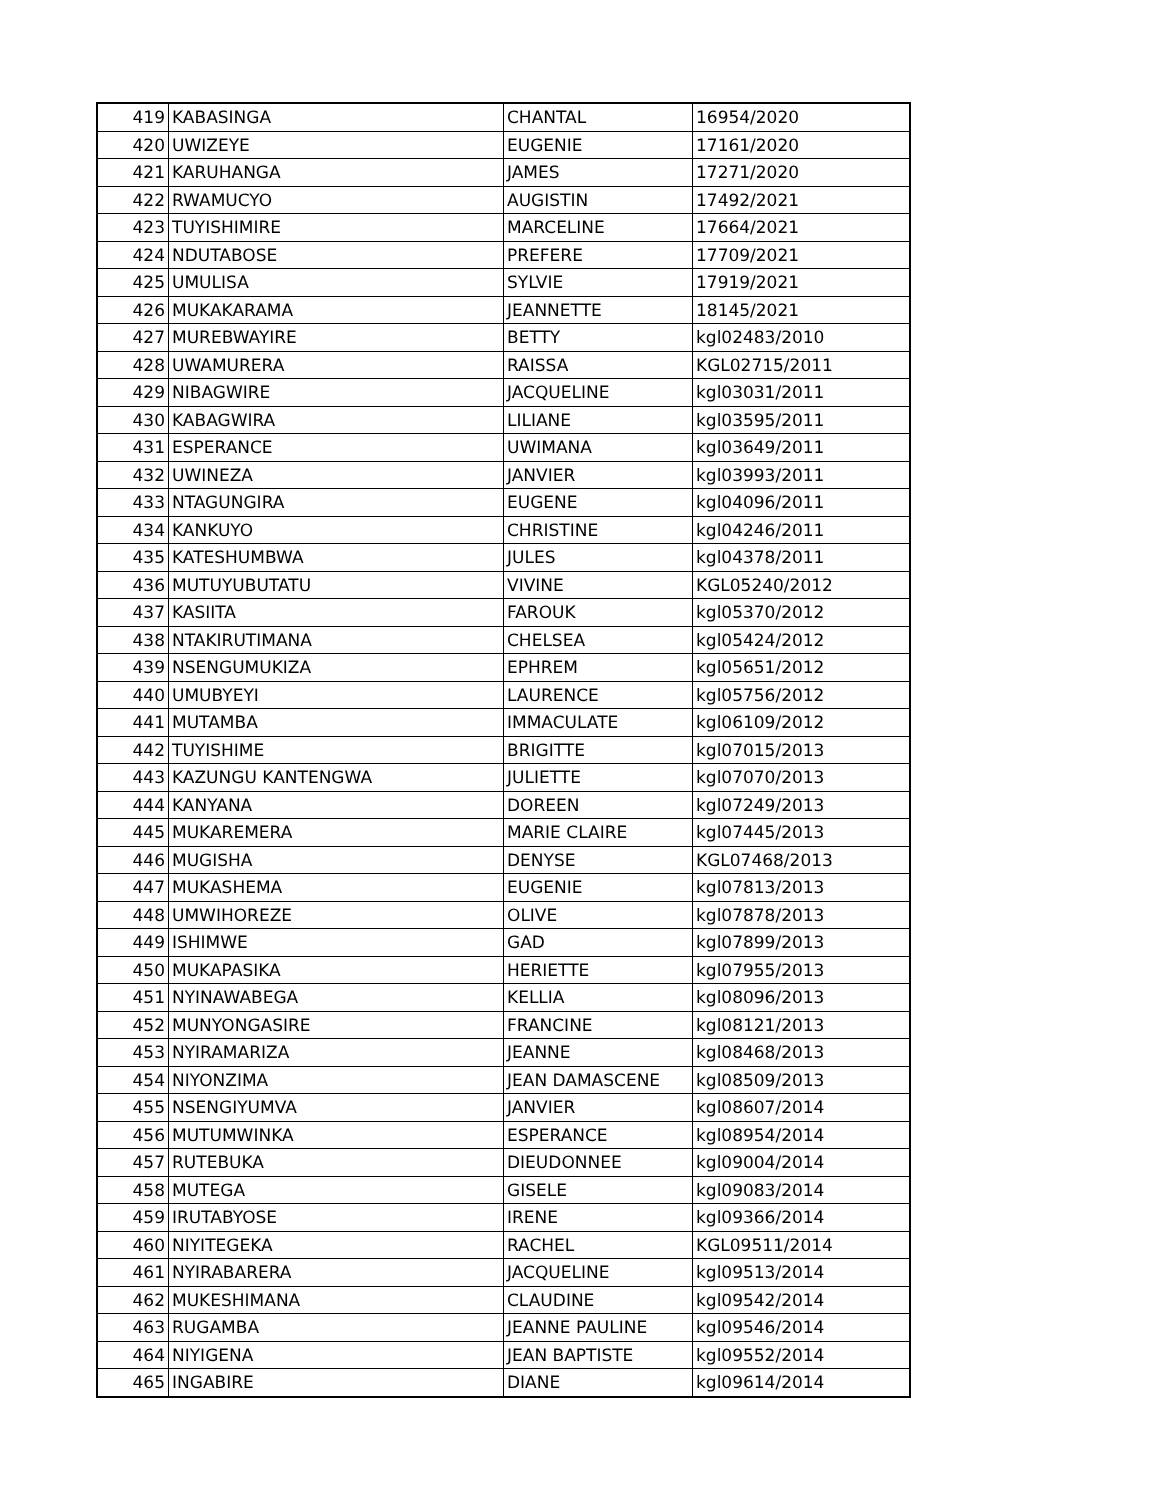| 419 | KABASINGA | CHANTAL | 16954/2020 |
| 420 | UWIZEYE | EUGENIE | 17161/2020 |
| 421 | KARUHANGA | JAMES | 17271/2020 |
| 422 | RWAMUCYO | AUGISTIN | 17492/2021 |
| 423 | TUYISHIMIRE | MARCELINE | 17664/2021 |
| 424 | NDUTABOSE | PREFERE | 17709/2021 |
| 425 | UMULISA | SYLVIE | 17919/2021 |
| 426 | MUKAKARAMA | JEANNETTE | 18145/2021 |
| 427 | MUREBWAYIRE | BETTY | kgl02483/2010 |
| 428 | UWAMURERA | RAISSA | KGL02715/2011 |
| 429 | NIBAGWIRE | JACQUELINE | kgl03031/2011 |
| 430 | KABAGWIRA | LILIANE | kgl03595/2011 |
| 431 | ESPERANCE | UWIMANA | kgl03649/2011 |
| 432 | UWINEZA | JANVIER | kgl03993/2011 |
| 433 | NTAGUNGIRA | EUGENE | kgl04096/2011 |
| 434 | KANKUYO | CHRISTINE | kgl04246/2011 |
| 435 | KATESHUMBWA | JULES | kgl04378/2011 |
| 436 | MUTUYUBUTATU | VIVINE | KGL05240/2012 |
| 437 | KASIITA | FAROUK | kgl05370/2012 |
| 438 | NTAKIRUTIMANA | CHELSEA | kgl05424/2012 |
| 439 | NSENGUMUKIZA | EPHREM | kgl05651/2012 |
| 440 | UMUBYEYI | LAURENCE | kgl05756/2012 |
| 441 | MUTAMBA | IMMACULATE | kgl06109/2012 |
| 442 | TUYISHIME | BRIGITTE | kgl07015/2013 |
| 443 | KAZUNGU KANTENGWA | JULIETTE | kgl07070/2013 |
| 444 | KANYANA | DOREEN | kgl07249/2013 |
| 445 | MUKAREMERA | MARIE CLAIRE | kgl07445/2013 |
| 446 | MUGISHA | DENYSE | KGL07468/2013 |
| 447 | MUKASHEMA | EUGENIE | kgl07813/2013 |
| 448 | UMWIHOREZE | OLIVE | kgl07878/2013 |
| 449 | ISHIMWE | GAD | kgl07899/2013 |
| 450 | MUKAPASIKA | HERIETTE | kgl07955/2013 |
| 451 | NYINAWABEGA | KELLIA | kgl08096/2013 |
| 452 | MUNYONGASIRE | FRANCINE | kgl08121/2013 |
| 453 | NYIRAMARIZA | JEANNE | kgl08468/2013 |
| 454 | NIYONZIMA | JEAN DAMASCENE | kgl08509/2013 |
| 455 | NSENGIYUMVA | JANVIER | kgl08607/2014 |
| 456 | MUTUMWINKA | ESPERANCE | kgl08954/2014 |
| 457 | RUTEBUKA | DIEUDONNEE | kgl09004/2014 |
| 458 | MUTEGA | GISELE | kgl09083/2014 |
| 459 | IRUTABYOSE | IRENE | kgl09366/2014 |
| 460 | NIYITEGEKA | RACHEL | KGL09511/2014 |
| 461 | NYIRABARERA | JACQUELINE | kgl09513/2014 |
| 462 | MUKESHIMANA | CLAUDINE | kgl09542/2014 |
| 463 | RUGAMBA | JEANNE PAULINE | kgl09546/2014 |
| 464 | NIYIGENA | JEAN BAPTISTE | kgl09552/2014 |
| 465 | INGABIRE | DIANE | kgl09614/2014 |